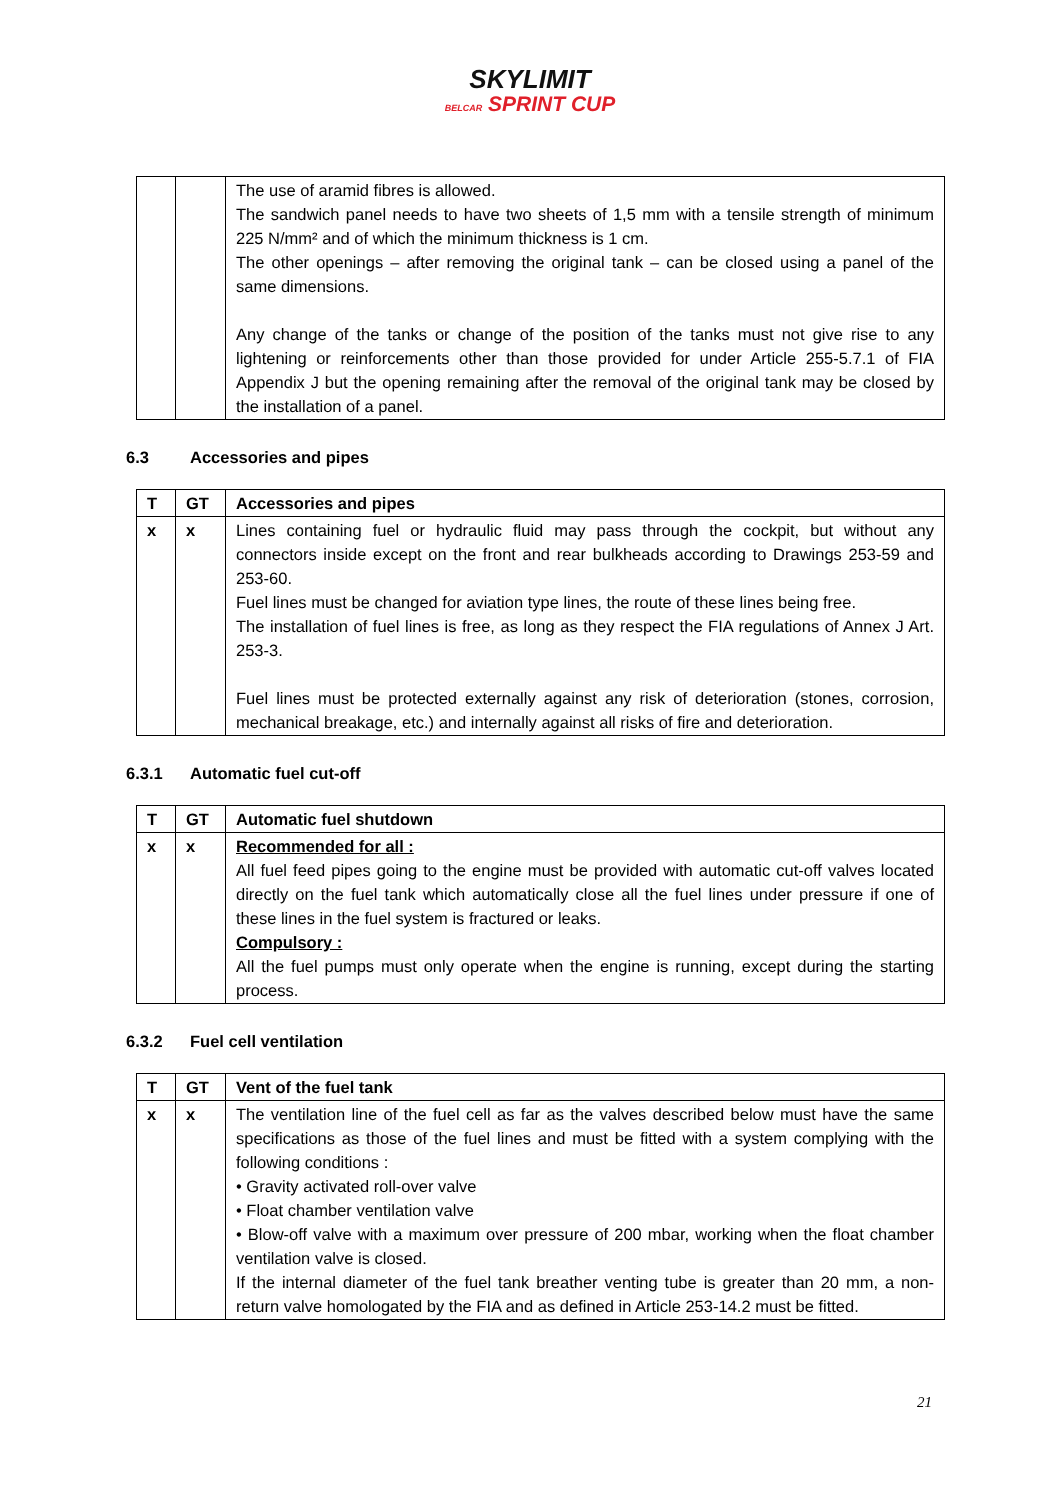SKYLIMIT
BELCAR SPRINT CUP
| | | The use of aramid fibres is allowed. The sandwich panel needs to have two sheets of 1,5 mm with a tensile strength of minimum 225 N/mm² and of which the minimum thickness is 1 cm. The other openings – after removing the original tank – can be closed using a panel of the same dimensions. Any change of the tanks or change of the position of the tanks must not give rise to any lightening or reinforcements other than those provided for under Article 255-5.7.1 of FIA Appendix J but the opening remaining after the removal of the original tank may be closed by the installation of a panel. |
6.3 Accessories and pipes
| T | GT | Accessories and pipes |
| --- | --- | --- |
| x | x | Lines containing fuel or hydraulic fluid may pass through the cockpit, but without any connectors inside except on the front and rear bulkheads according to Drawings 253-59 and 253-60. Fuel lines must be changed for aviation type lines, the route of these lines being free. The installation of fuel lines is free, as long as they respect the FIA regulations of Annex J Art. 253-3. Fuel lines must be protected externally against any risk of deterioration (stones, corrosion, mechanical breakage, etc.) and internally against all risks of fire and deterioration. |
6.3.1 Automatic fuel cut-off
| T | GT | Automatic fuel shutdown |
| --- | --- | --- |
| x | x | Recommended for all : All fuel feed pipes going to the engine must be provided with automatic cut-off valves located directly on the fuel tank which automatically close all the fuel lines under pressure if one of these lines in the fuel system is fractured or leaks. Compulsory : All the fuel pumps must only operate when the engine is running, except during the starting process. |
6.3.2 Fuel cell ventilation
| T | GT | Vent of the fuel tank |
| --- | --- | --- |
| x | x | The ventilation line of the fuel cell as far as the valves described below must have the same specifications as those of the fuel lines and must be fitted with a system complying with the following conditions : • Gravity activated roll-over valve • Float chamber ventilation valve • Blow-off valve with a maximum over pressure of 200 mbar, working when the float chamber ventilation valve is closed. If the internal diameter of the fuel tank breather venting tube is greater than 20 mm, a non-return valve homologated by the FIA and as defined in Article 253-14.2 must be fitted. |
21